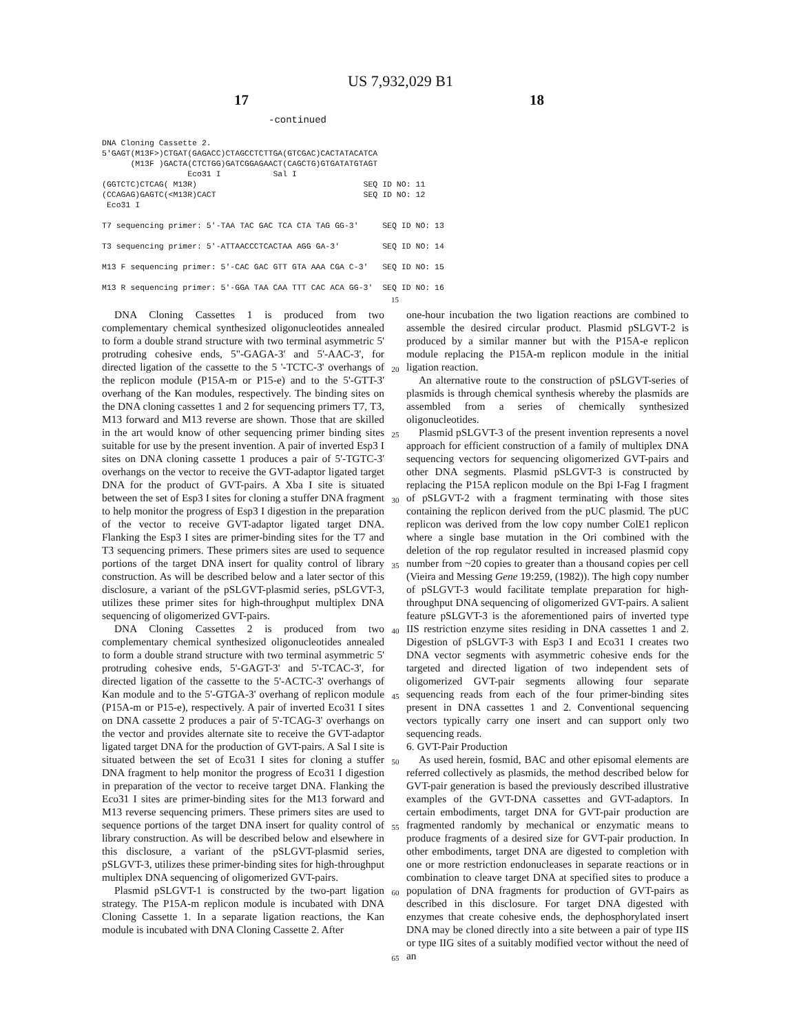US 7,932,029 B1
17 18
-continued
DNA Cloning Cassette 2.
5'GAGT(M13F>)CTGAT(GAGACC)CTAGCCTCTTGA(GTCGAC)CACTATACATCA
      (M13F )GACTA(CTCTGG)GATCGGAGAACT(CAGCTG)GTGATATGTAGT
                  Eco31 I           Sal I
(GGTCTC)CTCAG( M13R)                                   SEQ ID NO: 11
(CCAGAG)GAGTC(<M13R)CACT                               SEQ ID NO: 12
 Eco31 I

T7 sequencing primer: 5'-TAA TAC GAC TCA CTA TAG GG-3'     SEQ ID NO: 13

T3 sequencing primer: 5'-ATTAACCCTCACTAA AGG GA-3'         SEQ ID NO: 14

M13 F sequencing primer: 5'-CAC GAC GTT GTA AAA CGA C-3'   SEQ ID NO: 15

M13 R sequencing primer: 5'-GGA TAA CAA TTT CAC ACA GG-3'  SEQ ID NO: 16
15
DNA Cloning Cassettes 1 is produced from two complementary chemical synthesized oligonucleotides annealed to form a double strand structure with two terminal asymmetric 5' protruding cohesive ends, 5"-GAGA-3' and 5'-AAC-3', for directed ligation of the cassette to the 5 '-TCTC-3' overhangs of the replicon module (P15A-m or P15-e) and to the 5'-GTT-3' overhang of the Kan modules, respectively. The binding sites on the DNA cloning cassettes 1 and 2 for sequencing primers T7, T3, M13 forward and M13 reverse are shown. Those that are skilled in the art would know of other sequencing primer binding sites suitable for use by the present invention. A pair of inverted Esp3 I sites on DNA cloning cassette 1 produces a pair of 5'-TGTC-3' overhangs on the vector to receive the GVT-adaptor ligated target DNA for the product of GVT-pairs. A Xba I site is situated between the set of Esp3 I sites for cloning a stuffer DNA fragment to help monitor the progress of Esp3 I digestion in the preparation of the vector to receive GVT-adaptor ligated target DNA. Flanking the Esp3 I sites are primer-binding sites for the T7 and T3 sequencing primers. These primers sites are used to sequence portions of the target DNA insert for quality control of library construction. As will be described below and a later sector of this disclosure, a variant of the pSLGVT-plasmid series, pSLGVT-3, utilizes these primer sites for high-throughput multiplex DNA sequencing of oligomerized GVT-pairs.
DNA Cloning Cassettes 2 is produced from two complementary chemical synthesized oligonucleotides annealed to form a double strand structure with two terminal asymmetric 5' protruding cohesive ends, 5'-GAGT-3' and 5'-TCAC-3', for directed ligation of the cassette to the 5'-ACTC-3' overhangs of Kan module and to the 5'-GTGA-3' overhang of replicon module (P15A-m or P15-e), respectively. A pair of inverted Eco31 I sites on DNA cassette 2 produces a pair of 5'-TCAG-3' overhangs on the vector and provides alternate site to receive the GVT-adaptor ligated target DNA for the production of GVT-pairs. A Sal I site is situated between the set of Eco31 I sites for cloning a stuffer DNA fragment to help monitor the progress of Eco31 I digestion in preparation of the vector to receive target DNA. Flanking the Eco31 I sites are primer-binding sites for the M13 forward and M13 reverse sequencing primers. These primers sites are used to sequence portions of the target DNA insert for quality control of library construction. As will be described below and elsewhere in this disclosure, a variant of the pSLGVT-plasmid series, pSLGVT-3, utilizes these primer-binding sites for high-throughput multiplex DNA sequencing of oligomerized GVT-pairs.
Plasmid pSLGVT-1 is constructed by the two-part ligation strategy. The P15A-m replicon module is incubated with DNA Cloning Cassette 1. In a separate ligation reactions, the Kan module is incubated with DNA Cloning Cassette 2. After
20
25
30
35
40
45
50
55
60
65
one-hour incubation the two ligation reactions are combined to assemble the desired circular product. Plasmid pSLGVT-2 is produced by a similar manner but with the P15A-e replicon module replacing the P15A-m replicon module in the initial ligation reaction.
An alternative route to the construction of pSLGVT-series of plasmids is through chemical synthesis whereby the plasmids are assembled from a series of chemically synthesized oligonucleotides.
Plasmid pSLGVT-3 of the present invention represents a novel approach for efficient construction of a family of multiplex DNA sequencing vectors for sequencing oligomerized GVT-pairs and other DNA segments. Plasmid pSLGVT-3 is constructed by replacing the P15A replicon module on the Bpi I-Fag I fragment of pSLGVT-2 with a fragment terminating with those sites containing the replicon derived from the pUC plasmid. The pUC replicon was derived from the low copy number ColE1 replicon where a single base mutation in the Ori combined with the deletion of the rop regulator resulted in increased plasmid copy number from ~20 copies to greater than a thousand copies per cell (Vieira and Messing Gene 19:259, (1982)). The high copy number of pSLGVT-3 would facilitate template preparation for high-throughput DNA sequencing of oligomerized GVT-pairs. A salient feature pSLGVT-3 is the aforementioned pairs of inverted type IIS restriction enzyme sites residing in DNA cassettes 1 and 2. Digestion of pSLGVT-3 with Esp3 I and Eco31 I creates two DNA vector segments with asymmetric cohesive ends for the targeted and directed ligation of two independent sets of oligomerized GVT-pair segments allowing four separate sequencing reads from each of the four primer-binding sites present in DNA cassettes 1 and 2. Conventional sequencing vectors typically carry one insert and can support only two sequencing reads.
6. GVT-Pair Production
As used herein, fosmid, BAC and other episomal elements are referred collectively as plasmids, the method described below for GVT-pair generation is based the previously described illustrative examples of the GVT-DNA cassettes and GVT-adaptors. In certain embodiments, target DNA for GVT-pair production are fragmented randomly by mechanical or enzymatic means to produce fragments of a desired size for GVT-pair production. In other embodiments, target DNA are digested to completion with one or more restriction endonucleases in separate reactions or in combination to cleave target DNA at specified sites to produce a population of DNA fragments for production of GVT-pairs as described in this disclosure. For target DNA digested with enzymes that create cohesive ends, the dephosphorylated insert DNA may be cloned directly into a site between a pair of type IIS or type IIG sites of a suitably modified vector without the need of an